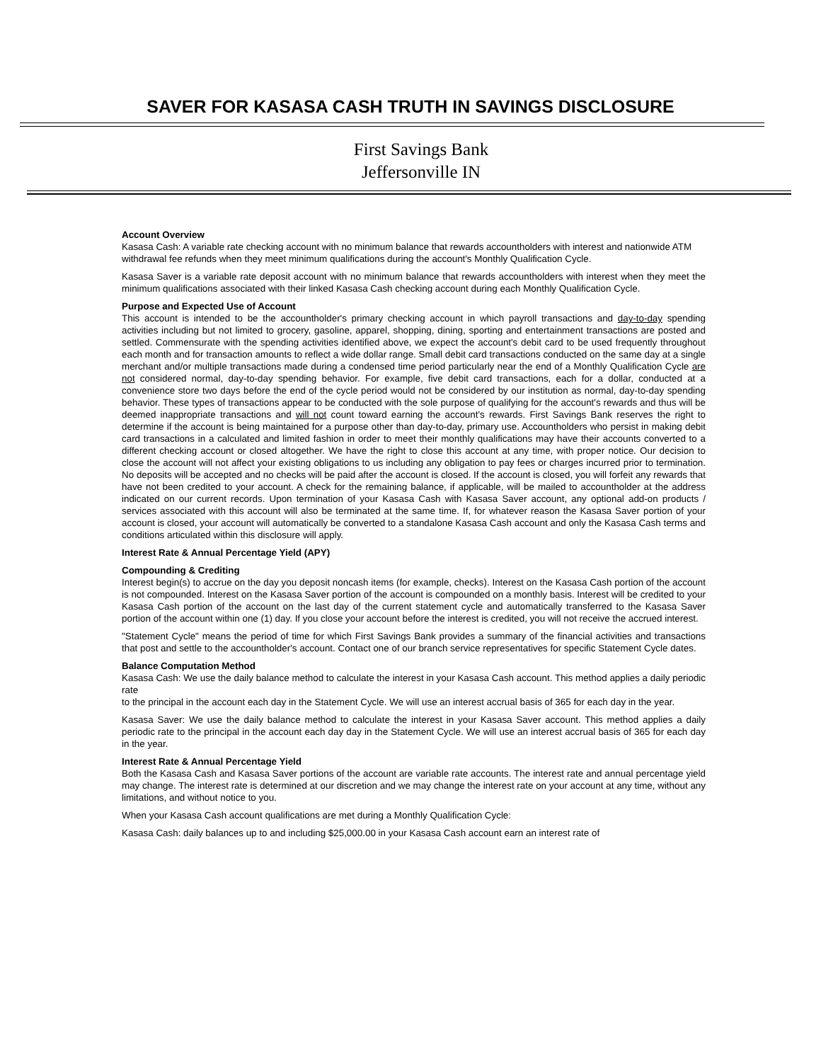SAVER FOR KASASA CASH TRUTH IN SAVINGS DISCLOSURE
First Savings Bank
Jeffersonville IN
Account Overview
Kasasa Cash: A variable rate checking account with no minimum balance that rewards accountholders with interest and nationwide ATM
withdrawal fee refunds when they meet minimum qualifications during the account's Monthly Qualification Cycle.
Kasasa Saver is a variable rate deposit account with no minimum balance that rewards accountholders with interest when they meet the minimum qualifications associated with their linked Kasasa Cash checking account during each Monthly Qualification Cycle.
Purpose and Expected Use of Account
This account is intended to be the accountholder's primary checking account in which payroll transactions and day-to-day spending activities including but not limited to grocery, gasoline, apparel, shopping, dining, sporting and entertainment transactions are posted and settled. Commensurate with the spending activities identified above, we expect the account's debit card to be used frequently throughout each month and for transaction amounts to reflect a wide dollar range. Small debit card transactions conducted on the same day at a single merchant and/or multiple transactions made during a condensed time period particularly near the end of a Monthly Qualification Cycle are not considered normal, day-to-day spending behavior. For example, five debit card transactions, each for a dollar, conducted at a convenience store two days before the end of the cycle period would not be considered by our institution as normal, day-to-day spending behavior. These types of transactions appear to be conducted with the sole purpose of qualifying for the account's rewards and thus will be deemed inappropriate transactions and will not count toward earning the account's rewards. First Savings Bank reserves the right to determine if the account is being maintained for a purpose other than day-to-day, primary use. Accountholders who persist in making debit card transactions in a calculated and limited fashion in order to meet their monthly qualifications may have their accounts converted to a different checking account or closed altogether. We have the right to close this account at any time, with proper notice. Our decision to close the account will not affect your existing obligations to us including any obligation to pay fees or charges incurred prior to termination. No deposits will be accepted and no checks will be paid after the account is closed. If the account is closed, you will forfeit any rewards that have not been credited to your account. A check for the remaining balance, if applicable, will be mailed to accountholder at the address indicated on our current records. Upon termination of your Kasasa Cash with Kasasa Saver account, any optional add-on products / services associated with this account will also be terminated at the same time. If, for whatever reason the Kasasa Saver portion of your account is closed, your account will automatically be converted to a standalone Kasasa Cash account and only the Kasasa Cash terms and conditions articulated within this disclosure will apply.
Interest Rate & Annual Percentage Yield (APY)
Compounding & Crediting
Interest begin(s) to accrue on the day you deposit noncash items (for example, checks). Interest on the Kasasa Cash portion of the account is not compounded. Interest on the Kasasa Saver portion of the account is compounded on a monthly basis. Interest will be credited to your Kasasa Cash portion of the account on the last day of the current statement cycle and automatically transferred to the Kasasa Saver portion of the account within one (1) day. If you close your account before the interest is credited, you will not receive the accrued interest.
"Statement Cycle" means the period of time for which First Savings Bank provides a summary of the financial activities and transactions that post and settle to the accountholder's account. Contact one of our branch service representatives for specific Statement Cycle dates.
Balance Computation Method
Kasasa Cash: We use the daily balance method to calculate the interest in your Kasasa Cash account. This method applies a daily periodic rate
to the principal in the account each day in the Statement Cycle. We will use an interest accrual basis of 365 for each day in the year.
Kasasa Saver: We use the daily balance method to calculate the interest in your Kasasa Saver account. This method applies a daily periodic rate to the principal in the account each day day in the Statement Cycle. We will use an interest accrual basis of 365 for each day in the year.
Interest Rate & Annual Percentage Yield
Both the Kasasa Cash and Kasasa Saver portions of the account are variable rate accounts. The interest rate and annual percentage yield may change. The interest rate is determined at our discretion and we may change the interest rate on your account at any time, without any limitations, and without notice to you.
When your Kasasa Cash account qualifications are met during a Monthly Qualification Cycle:
Kasasa Cash: daily balances up to and including $25,000.00 in your Kasasa Cash account earn an interest rate of